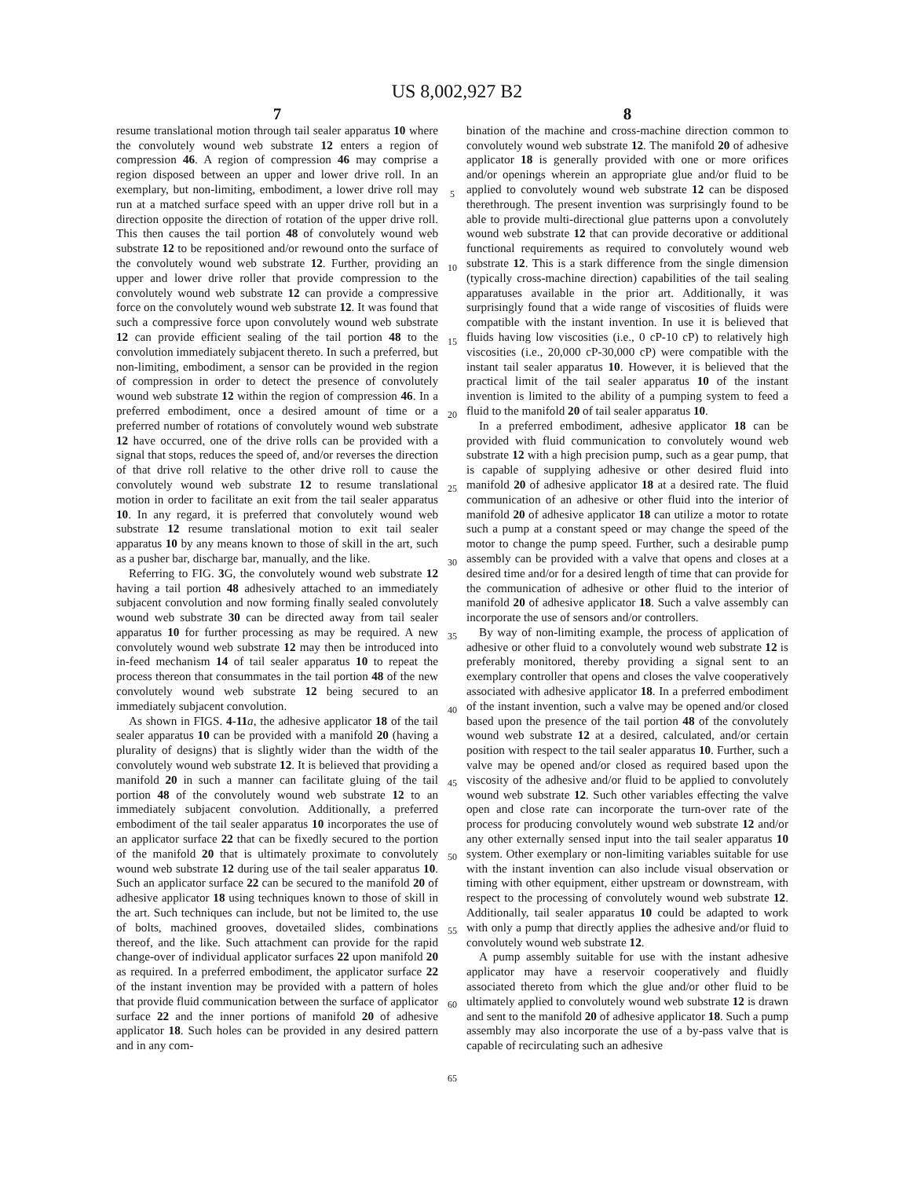US 8,002,927 B2
7
resume translational motion through tail sealer apparatus 10 where the convolutely wound web substrate 12 enters a region of compression 46. A region of compression 46 may comprise a region disposed between an upper and lower drive roll. In an exemplary, but non-limiting, embodiment, a lower drive roll may run at a matched surface speed with an upper drive roll but in a direction opposite the direction of rotation of the upper drive roll. This then causes the tail portion 48 of convolutely wound web substrate 12 to be repositioned and/or rewound onto the surface of the convolutely wound web substrate 12. Further, providing an upper and lower drive roller that provide compression to the convolutely wound web substrate 12 can provide a compressive force on the convolutely wound web substrate 12. It was found that such a compressive force upon convolutely wound web substrate 12 can provide efficient sealing of the tail portion 48 to the convolution immediately subjacent thereto. In such a preferred, but non-limiting, embodiment, a sensor can be provided in the region of compression in order to detect the presence of convolutely wound web substrate 12 within the region of compression 46. In a preferred embodiment, once a desired amount of time or a preferred number of rotations of convolutely wound web substrate 12 have occurred, one of the drive rolls can be provided with a signal that stops, reduces the speed of, and/or reverses the direction of that drive roll relative to the other drive roll to cause the convolutely wound web substrate 12 to resume translational motion in order to facilitate an exit from the tail sealer apparatus 10. In any regard, it is preferred that convolutely wound web substrate 12 resume translational motion to exit tail sealer apparatus 10 by any means known to those of skill in the art, such as a pusher bar, discharge bar, manually, and the like.
Referring to FIG. 3 G, the convolutely wound web substrate 12 having a tail portion 48 adhesively attached to an immediately subjacent convolution and now forming finally sealed convolutely wound web substrate 30 can be directed away from tail sealer apparatus 10 for further processing as may be required. A new convolutely wound web substrate 12 may then be introduced into in-feed mechanism 14 of tail sealer apparatus 10 to repeat the process thereon that consummates in the tail portion 48 of the new convolutely wound web substrate 12 being secured to an immediately subjacent convolution.
As shown in FIGS. 4-11 a, the adhesive applicator 18 of the tail sealer apparatus 10 can be provided with a manifold 20 (having a plurality of designs) that is slightly wider than the width of the convolutely wound web substrate 12. It is believed that providing a manifold 20 in such a manner can facilitate gluing of the tail portion 48 of the convolutely wound web substrate 12 to an immediately subjacent convolution. Additionally, a preferred embodiment of the tail sealer apparatus 10 incorporates the use of an applicator surface 22 that can be fixedly secured to the portion of the manifold 20 that is ultimately proximate to convolutely wound web substrate 12 during use of the tail sealer apparatus 10. Such an applicator surface 22 can be secured to the manifold 20 of adhesive applicator 18 using techniques known to those of skill in the art. Such techniques can include, but not be limited to, the use of bolts, machined grooves, dovetailed slides, combinations thereof, and the like. Such attachment can provide for the rapid change-over of individual applicator surfaces 22 upon manifold 20 as required. In a preferred embodiment, the applicator surface 22 of the instant invention may be provided with a pattern of holes that provide fluid communication between the surface of applicator surface 22 and the inner portions of manifold 20 of adhesive applicator 18. Such holes can be provided in any desired pattern and in any com-
5
10
15
20
25
30
35
40
45
50
55
60
65
8
bination of the machine and cross-machine direction common to convolutely wound web substrate 12. The manifold 20 of adhesive applicator 18 is generally provided with one or more orifices and/or openings wherein an appropriate glue and/or fluid to be applied to convolutely wound web substrate 12 can be disposed therethrough. The present invention was surprisingly found to be able to provide multi-directional glue patterns upon a convolutely wound web substrate 12 that can provide decorative or additional functional requirements as required to convolutely wound web substrate 12. This is a stark difference from the single dimension (typically cross-machine direction) capabilities of the tail sealing apparatuses available in the prior art. Additionally, it was surprisingly found that a wide range of viscosities of fluids were compatible with the instant invention. In use it is believed that fluids having low viscosities (i.e., 0 cP-10 cP) to relatively high viscosities (i.e., 20,000 cP-30,000 cP) were compatible with the instant tail sealer apparatus 10. However, it is believed that the practical limit of the tail sealer apparatus 10 of the instant invention is limited to the ability of a pumping system to feed a fluid to the manifold 20 of tail sealer apparatus 10.
In a preferred embodiment, adhesive applicator 18 can be provided with fluid communication to convolutely wound web substrate 12 with a high precision pump, such as a gear pump, that is capable of supplying adhesive or other desired fluid into manifold 20 of adhesive applicator 18 at a desired rate. The fluid communication of an adhesive or other fluid into the interior of manifold 20 of adhesive applicator 18 can utilize a motor to rotate such a pump at a constant speed or may change the speed of the motor to change the pump speed. Further, such a desirable pump assembly can be provided with a valve that opens and closes at a desired time and/or for a desired length of time that can provide for the communication of adhesive or other fluid to the interior of manifold 20 of adhesive applicator 18. Such a valve assembly can incorporate the use of sensors and/or controllers.
By way of non-limiting example, the process of application of adhesive or other fluid to a convolutely wound web substrate 12 is preferably monitored, thereby providing a signal sent to an exemplary controller that opens and closes the valve cooperatively associated with adhesive applicator 18. In a preferred embodiment of the instant invention, such a valve may be opened and/or closed based upon the presence of the tail portion 48 of the convolutely wound web substrate 12 at a desired, calculated, and/or certain position with respect to the tail sealer apparatus 10. Further, such a valve may be opened and/or closed as required based upon the viscosity of the adhesive and/or fluid to be applied to convolutely wound web substrate 12. Such other variables effecting the valve open and close rate can incorporate the turn-over rate of the process for producing convolutely wound web substrate 12 and/or any other externally sensed input into the tail sealer apparatus 10 system. Other exemplary or non-limiting variables suitable for use with the instant invention can also include visual observation or timing with other equipment, either upstream or downstream, with respect to the processing of convolutely wound web substrate 12. Additionally, tail sealer apparatus 10 could be adapted to work with only a pump that directly applies the adhesive and/or fluid to convolutely wound web substrate 12.
A pump assembly suitable for use with the instant adhesive applicator may have a reservoir cooperatively and fluidly associated thereto from which the glue and/or other fluid to be ultimately applied to convolutely wound web substrate 12 is drawn and sent to the manifold 20 of adhesive applicator 18. Such a pump assembly may also incorporate the use of a by-pass valve that is capable of recirculating such an adhesive